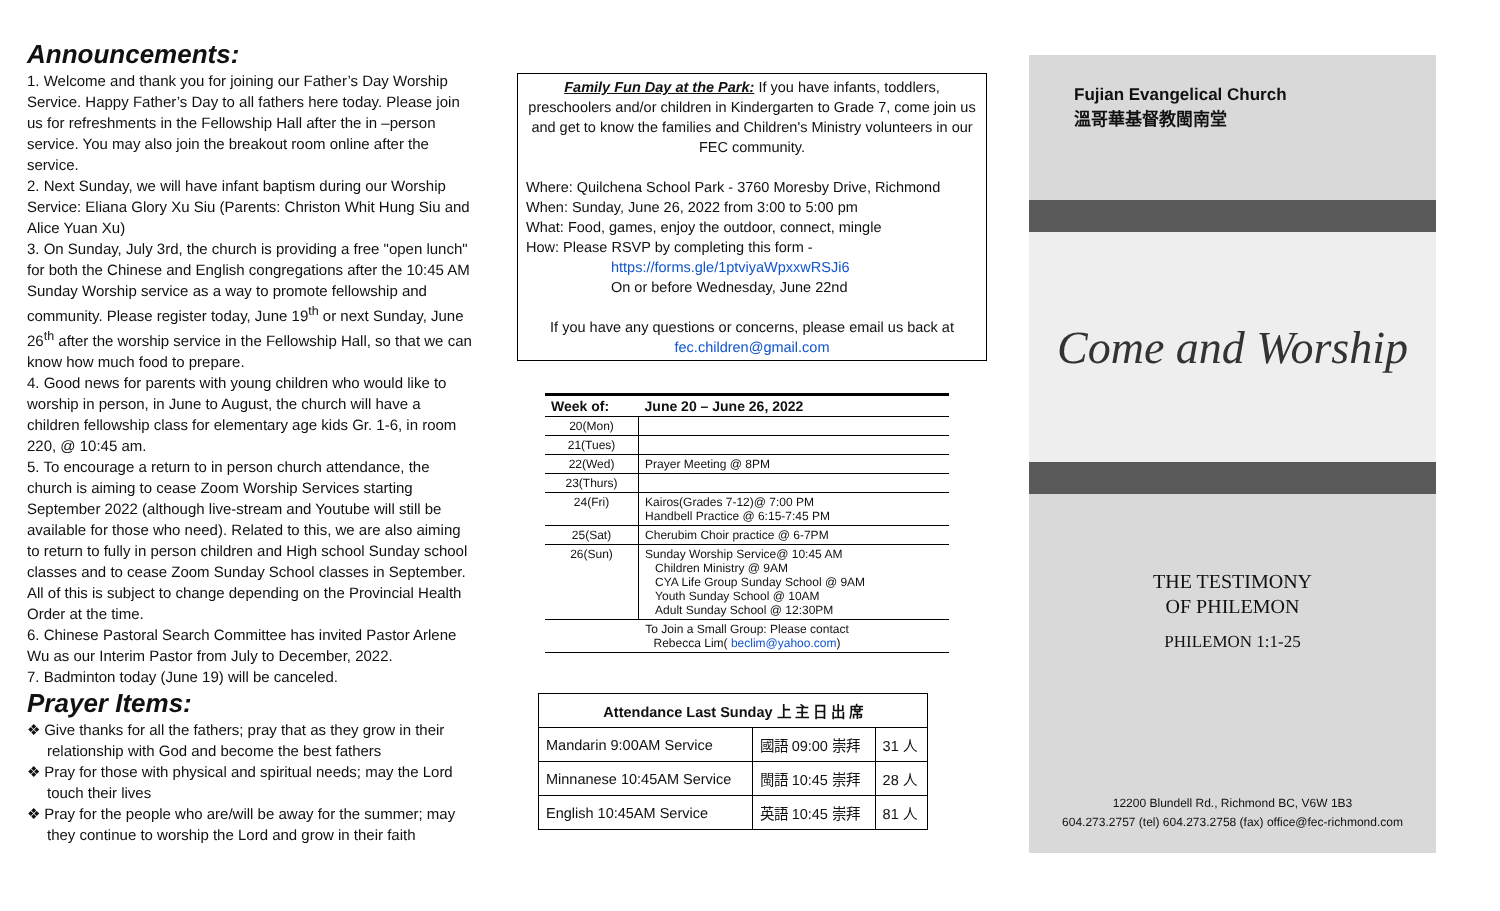Announcements:
1. Welcome and thank you for joining our Father’s Day Worship Service. Happy Father’s Day to all fathers here today. Please join us for refreshments in the Fellowship Hall after the in –person service. You may also join the breakout room online after the service.
2. Next Sunday, we will have infant baptism during our Worship Service: Eliana Glory Xu Siu (Parents: Christon Whit Hung Siu and Alice Yuan Xu)
3. On Sunday, July 3rd, the church is providing a free "open lunch" for both the Chinese and English congregations after the 10:45 AM Sunday Worship service as a way to promote fellowship and community. Please register today, June 19<sup>th</sup> or next Sunday, June 26<sup>th</sup> after the worship service in the Fellowship Hall, so that we can know how much food to prepare.
4. Good news for parents with young children who would like to worship in person, in June to August, the church will have a children fellowship class for elementary age kids Gr. 1-6, in room 220, @ 10:45 am.
5. To encourage a return to in person church attendance, the church is aiming to cease Zoom Worship Services starting September 2022 (although live-stream and Youtube will still be available for those who need). Related to this, we are also aiming to return to fully in person children and High school Sunday school classes and to cease Zoom Sunday School classes in September. All of this is subject to change depending on the Provincial Health Order at the time.
6. Chinese Pastoral Search Committee has invited Pastor Arlene Wu as our Interim Pastor from July to December, 2022.
7. Badminton today (June 19) will be canceled.
Prayer Items:
❖ Give thanks for all the fathers; pray that as they grow in their relationship with God and become the best fathers
❖ Pray for those with physical and spiritual needs; may the Lord touch their lives
❖ Pray for the people who are/will be away for the summer; may they continue to worship the Lord and grow in their faith
Family Fun Day at the Park: If you have infants, toddlers, preschoolers and/or children in Kindergarten to Grade 7, come join us and get to know the families and Children's Ministry volunteers in our FEC community.
Where: Quilchena School Park - 3760 Moresby Drive, Richmond
When: Sunday, June 26, 2022 from 3:00 to 5:00 pm
What: Food, games, enjoy the outdoor, connect, mingle
How: Please RSVP by completing this form -
https://forms.gle/1ptviyaWpxxwRSJi6
On or before Wednesday, June 22nd
If you have any questions or concerns, please email us back at fec.children@gmail.com
| Week of: | June 20 – June 26, 2022 |
| --- | --- |
| 20(Mon) | |
| 21(Tues) | |
| 22(Wed) | Prayer Meeting @ 8PM |
| 23(Thurs) | |
| 24(Fri) | Kairos(Grades 7-12)@ 7:00 PM Handbell Practice @ 6:15-7:45 PM |
| 25(Sat) | Cherubim Choir practice @ 6-7PM |
| 26(Sun) | Sunday Worship Service@ 10:45 AM Children Ministry @ 9AM CYA Life Group Sunday School @ 9AM Youth Sunday School @ 10AM Adult Sunday School @ 12:30PM |
| To Join a Small Group: Please contact Rebecca Lim( beclim@yahoo.com ) | |
| Attendance Last Sunday 上 主 日 出 席 | | |
| --- | --- | --- |
| Mandarin 9:00AM Service | 國語 09:00 崇拜 | 31 人 |
| Minnanese 10:45AM Service | 閩語 10:45 崇拜 | 28 人 |
| English 10:45AM Service | 英語 10:45 崇拜 | 81 人 |
Fujian Evangelical Church
溫哥華基督教閩南堂
Come and Worship
THE TESTIMONY
OF PHILEMON
PHILEMON 1:1-25
12200 Blundell Rd., Richmond BC, V6W 1B3
604.273.2757 (tel) 604.273.2758 (fax) office@fec-richmond.com